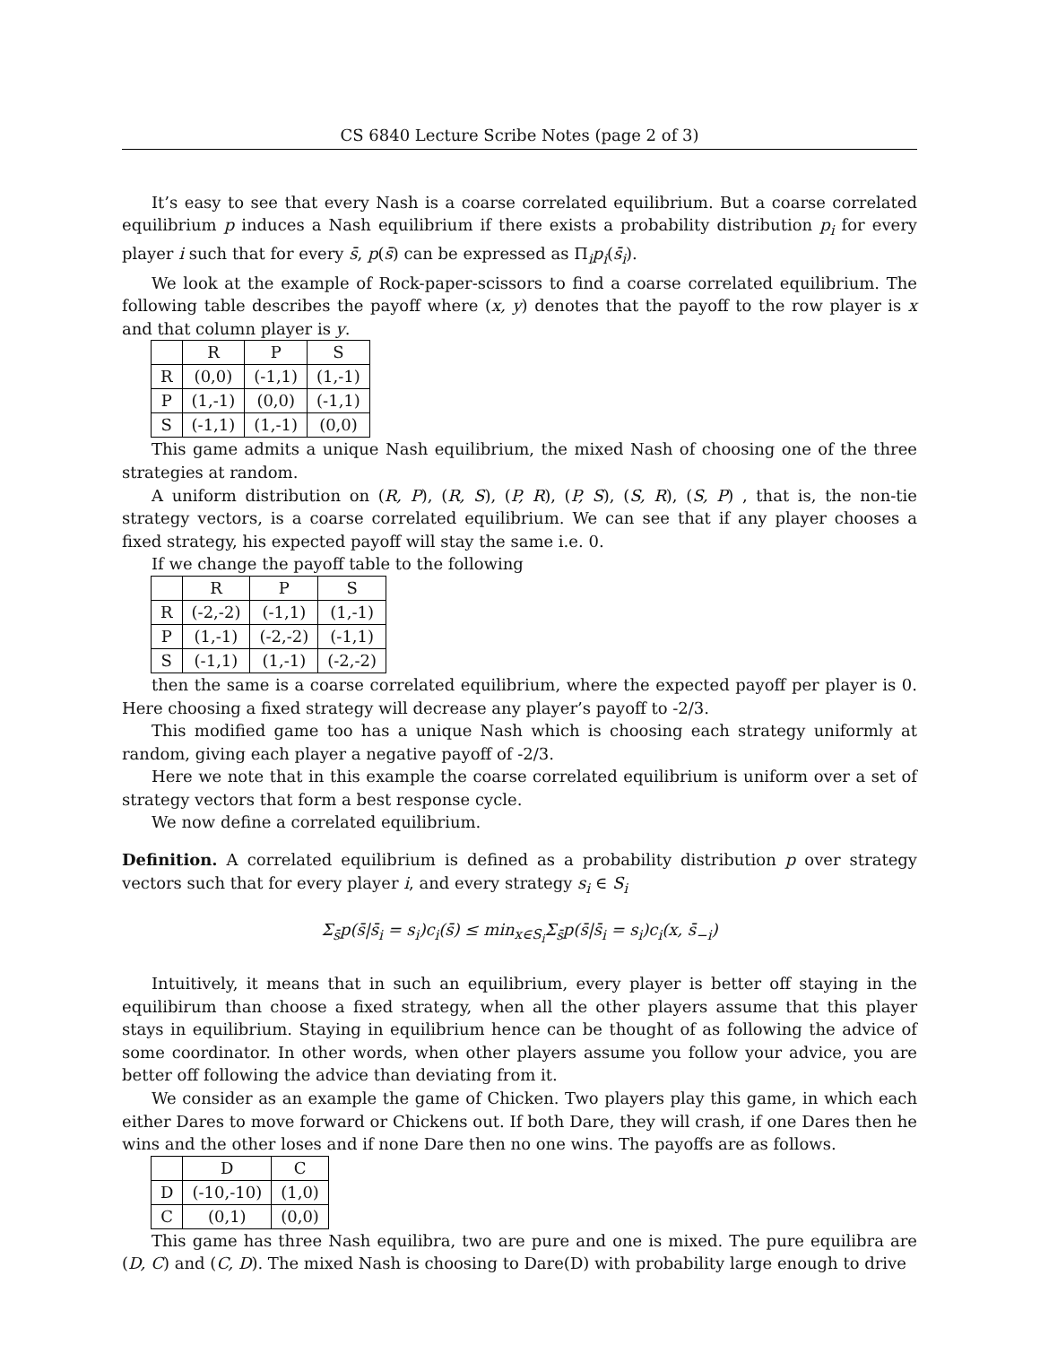CS 6840 Lecture Scribe Notes (page 2 of 3)
It’s easy to see that every Nash is a coarse correlated equilibrium. But a coarse correlated equilibrium p induces a Nash equilibrium if there exists a probability distribution p<sub>i</sub> for every player i such that for every s̄, p(s̄) can be expressed as Π<sub>i</sub>p<sub>i</sub>(s̄<sub>i</sub>).
We look at the example of Rock-paper-scissors to find a coarse correlated equilibrium. The following table describes the payoff where (x, y) denotes that the payoff to the row player is x and that column player is y.
| | R | P | S |
| R | (0,0) | (-1,1) | (1,-1) |
| P | (1,-1) | (0,0) | (-1,1) |
| S | (-1,1) | (1,-1) | (0,0) |
This game admits a unique Nash equilibrium, the mixed Nash of choosing one of the three strategies at random.
A uniform distribution on (R, P), (R, S), (P, R), (P, S), (S, R), (S, P) , that is, the non-tie strategy vectors, is a coarse correlated equilibrium. We can see that if any player chooses a fixed strategy, his expected payoff will stay the same i.e. 0.
If we change the payoff table to the following
| | R | P | S |
| R | (-2,-2) | (-1,1) | (1,-1) |
| P | (1,-1) | (-2,-2) | (-1,1) |
| S | (-1,1) | (1,-1) | (-2,-2) |
then the same is a coarse correlated equilibrium, where the expected payoff per player is 0. Here choosing a fixed strategy will decrease any player’s payoff to -2/3.
This modified game too has a unique Nash which is choosing each strategy uniformly at random, giving each player a negative payoff of -2/3.
Here we note that in this example the coarse correlated equilibrium is uniform over a set of strategy vectors that form a best response cycle.
We now define a correlated equilibrium.
Definition. A correlated equilibrium is defined as a probability distribution p over strategy vectors such that for every player i, and every strategy s<sub>i</sub> ∈ S<sub>i</sub>
Σ<sub>s̄</sub>p(s̄|s̄<sub>i</sub> = s<sub>i</sub>)c<sub>i</sub>(s̄) ≤ min<sub>x∈S<sub>i</sub></sub>Σ<sub>s̄</sub>p(s̄|s̄<sub>i</sub> = s<sub>i</sub>)c<sub>i</sub>(x, s̄<sub>−i</sub>)
Intuitively, it means that in such an equilibrium, every player is better off staying in the equilibirum than choose a fixed strategy, when all the other players assume that this player stays in equilibrium. Staying in equilibrium hence can be thought of as following the advice of some coordinator. In other words, when other players assume you follow your advice, you are better off following the advice than deviating from it.
We consider as an example the game of Chicken. Two players play this game, in which each either Dares to move forward or Chickens out. If both Dare, they will crash, if one Dares then he wins and the other loses and if none Dare then no one wins. The payoffs are as follows.
| | D | C |
| D | (-10,-10) | (1,0) |
| C | (0,1) | (0,0) |
This game has three Nash equilibra, two are pure and one is mixed. The pure equilibra are (D, C) and (C, D). The mixed Nash is choosing to Dare(D) with probability large enough to drive